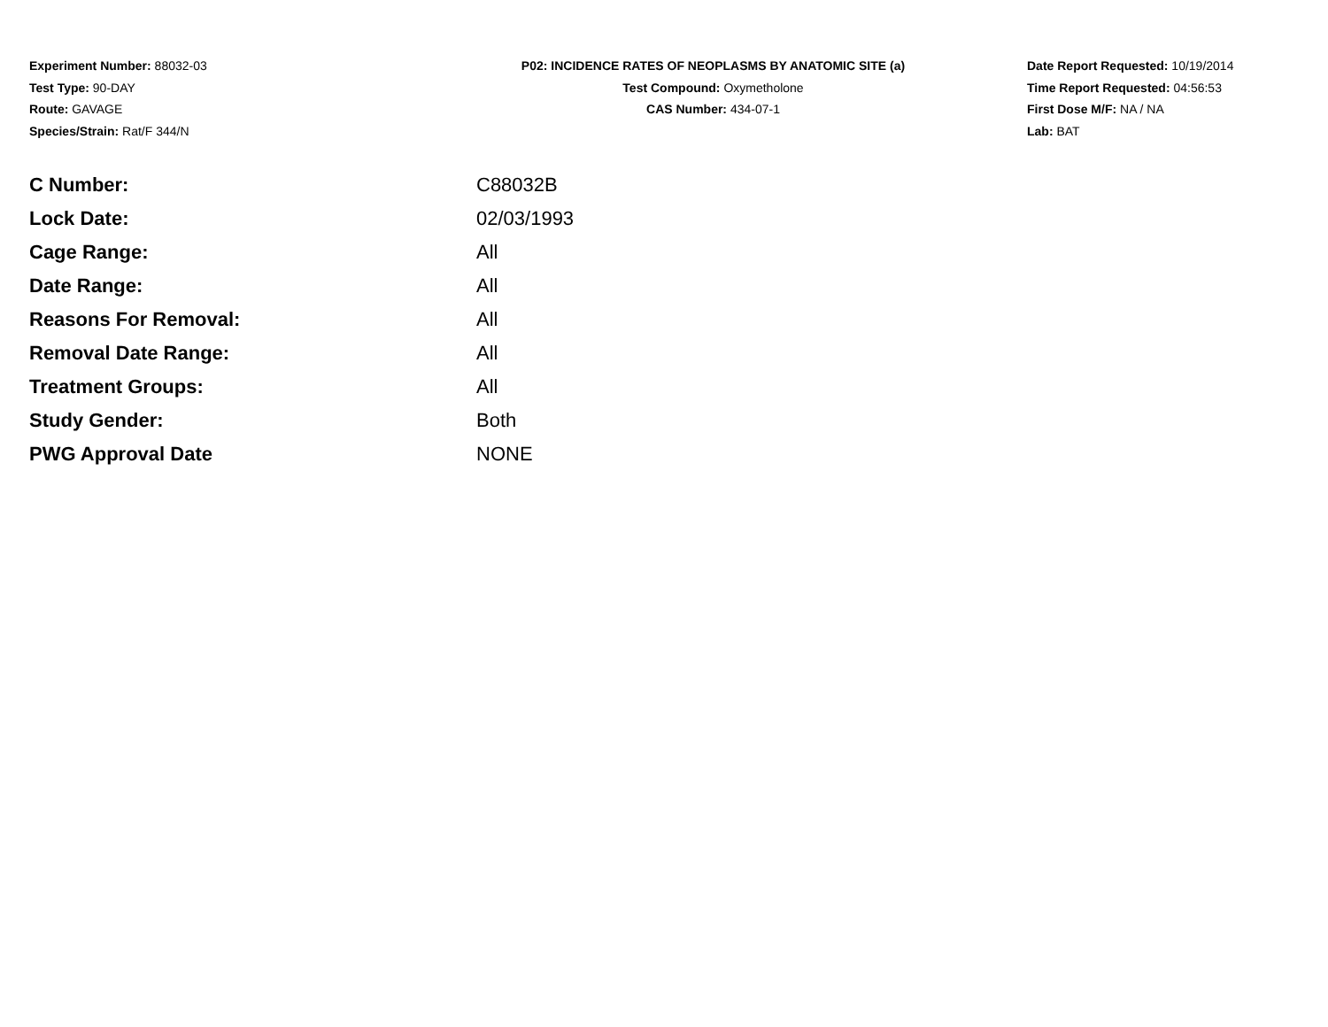Experiment Number: 88032-03
Test Type: 90-DAY
Route: GAVAGE
Species/Strain: Rat/F 344/N
P02: INCIDENCE RATES OF NEOPLASMS BY ANATOMIC SITE (a)
Test Compound: Oxymetholone
CAS Number: 434-07-1
Date Report Requested: 10/19/2014
Time Report Requested: 04:56:53
First Dose M/F: NA / NA
Lab: BAT
| C Number: | C88032B |
| Lock Date: | 02/03/1993 |
| Cage Range: | All |
| Date Range: | All |
| Reasons For Removal: | All |
| Removal Date Range: | All |
| Treatment Groups: | All |
| Study Gender: | Both |
| PWG Approval Date | NONE |